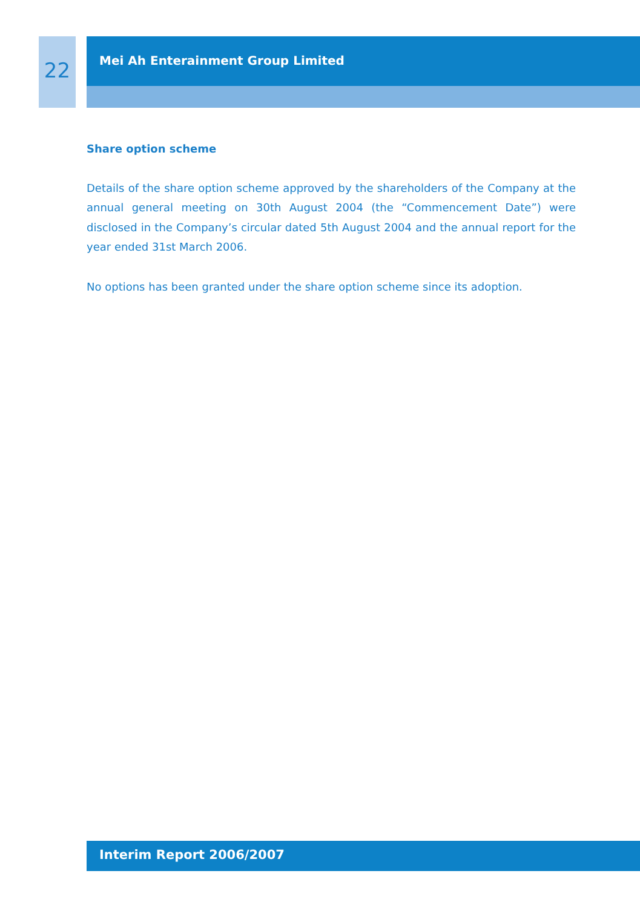22
Mei Ah Enterainment Group Limited
Share option scheme
Details of the share option scheme approved by the shareholders of the Company at the annual general meeting on 30th August 2004 (the “Commencement Date”) were disclosed in the Company’s circular dated 5th August 2004 and the annual report for the year ended 31st March 2006.
No options has been granted under the share option scheme since its adoption.
Interim Report 2006/2007